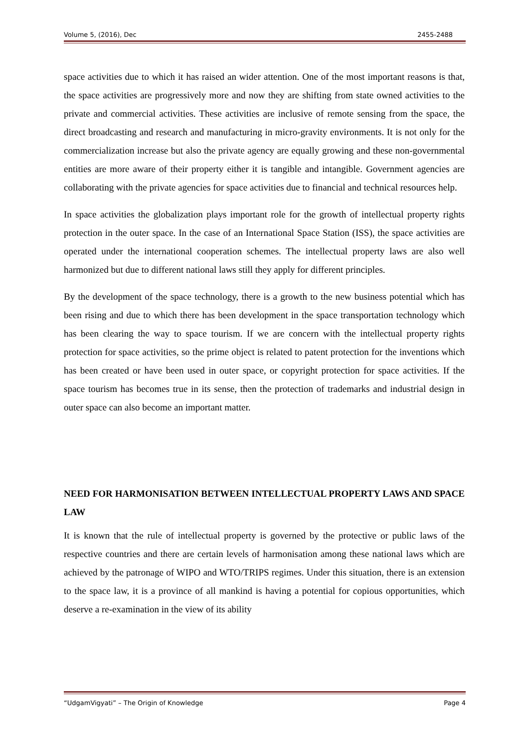Volume 5, (2016), Dec 2455-2488
space activities due to which it has raised an wider attention. One of the most important reasons is that, the space activities are progressively more and now they are shifting from state owned activities to the private and commercial activities. These activities are inclusive of remote sensing from the space, the direct broadcasting and research and manufacturing in micro-gravity environments. It is not only for the commercialization increase but also the private agency are equally growing and these non-governmental entities are more aware of their property either it is tangible and intangible. Government agencies are collaborating with the private agencies for space activities due to financial and technical resources help.
In space activities the globalization plays important role for the growth of intellectual property rights protection in the outer space. In the case of an International Space Station (ISS), the space activities are operated under the international cooperation schemes. The intellectual property laws are also well harmonized but due to different national laws still they apply for different principles.
By the development of the space technology, there is a growth to the new business potential which has been rising and due to which there has been development in the space transportation technology which has been clearing the way to space tourism. If we are concern with the intellectual property rights protection for space activities, so the prime object is related to patent protection for the inventions which has been created or have been used in outer space, or copyright protection for space activities. If the space tourism has becomes true in its sense, then the protection of trademarks and industrial design in outer space can also become an important matter.
NEED FOR HARMONISATION BETWEEN INTELLECTUAL PROPERTY LAWS AND SPACE LAW
It is known that the rule of intellectual property is governed by the protective or public laws of the respective countries and there are certain levels of harmonisation among these national laws which are achieved by the patronage of WIPO and WTO/TRIPS regimes. Under this situation, there is an extension to the space law, it is a province of all mankind is having a potential for copious opportunities, which deserve a re-examination in the view of its ability
“UdgamVigyati” – The Origin of Knowledge Page 4